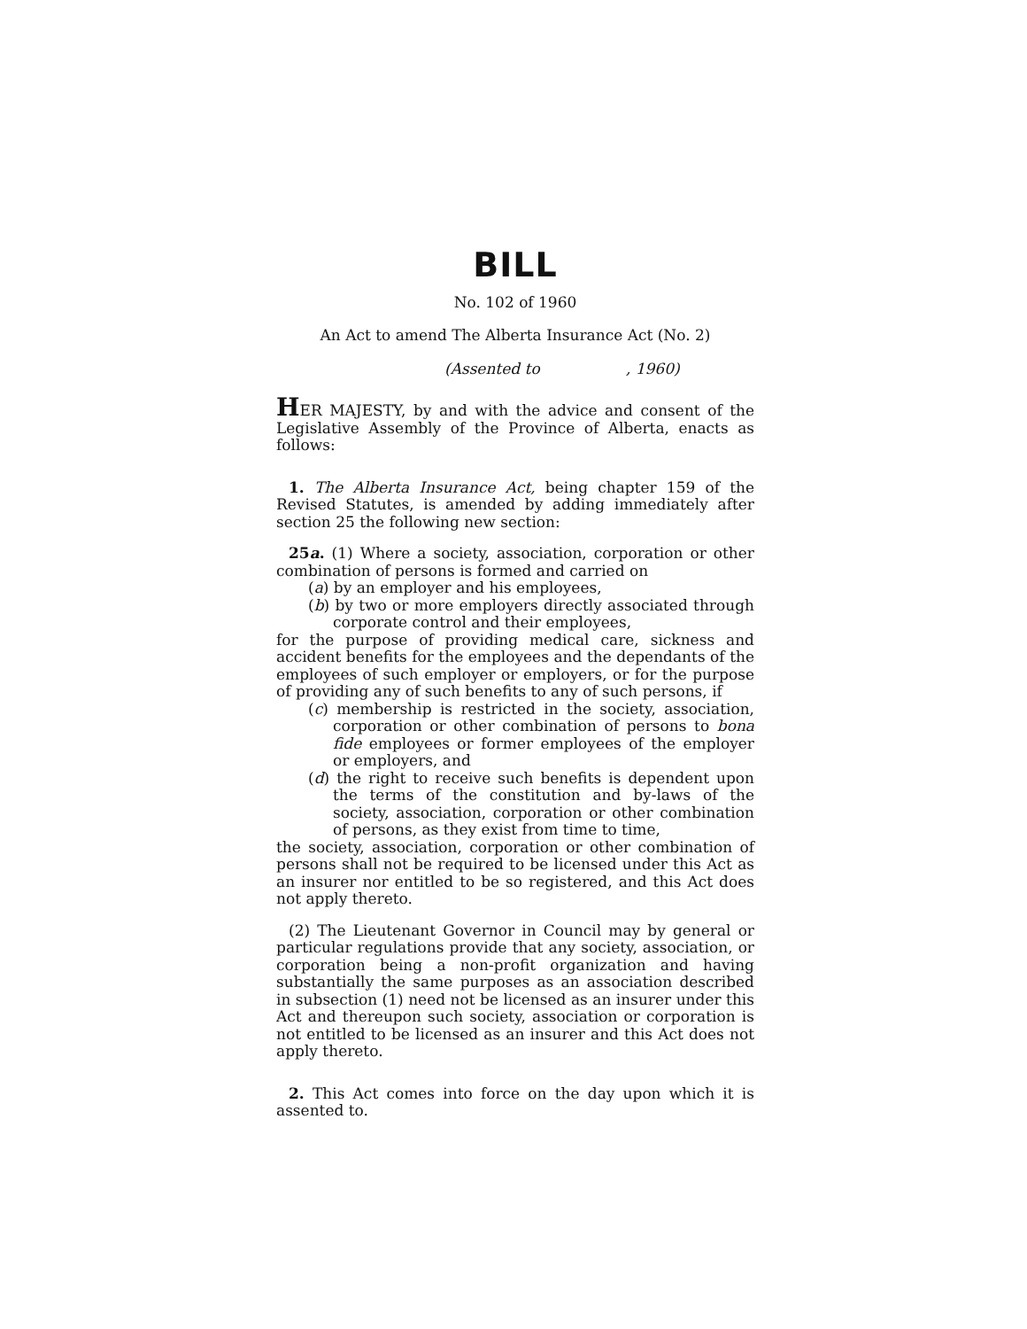BILL
No. 102 of 1960
An Act to amend The Alberta Insurance Act (No. 2)
(Assented to , 1960)
HER MAJESTY, by and with the advice and consent of the Legislative Assembly of the Province of Alberta, enacts as follows:
1. The Alberta Insurance Act, being chapter 159 of the Revised Statutes, is amended by adding immediately after section 25 the following new section:
25a. (1) Where a society, association, corporation or other combination of persons is formed and carried on
(a) by an employer and his employees,
(b) by two or more employers directly associated through corporate control and their employees,
for the purpose of providing medical care, sickness and accident benefits for the employees and the dependants of the employees of such employer or employers, or for the purpose of providing any of such benefits to any of such persons, if
(c) membership is restricted in the society, association, corporation or other combination of persons to bona fide employees or former employees of the employer or employers, and
(d) the right to receive such benefits is dependent upon the terms of the constitution and by-laws of the society, association, corporation or other combination of persons, as they exist from time to time,
the society, association, corporation or other combination of persons shall not be required to be licensed under this Act as an insurer nor entitled to be so registered, and this Act does not apply thereto.
(2) The Lieutenant Governor in Council may by general or particular regulations provide that any society, association, or corporation being a non-profit organization and having substantially the same purposes as an association described in subsection (1) need not be licensed as an insurer under this Act and thereupon such society, association or corporation is not entitled to be licensed as an insurer and this Act does not apply thereto.
2. This Act comes into force on the day upon which it is assented to.